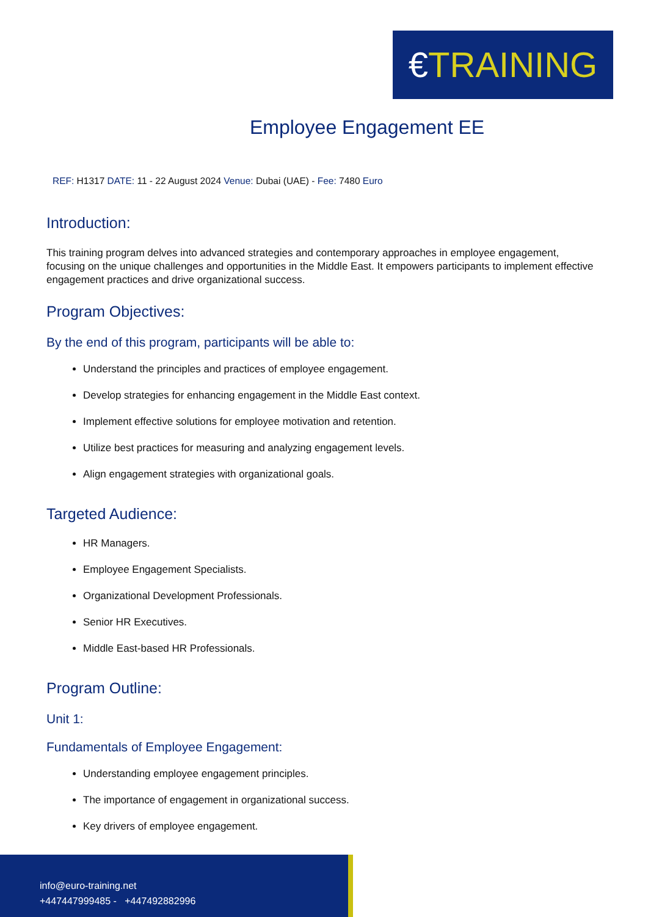€TRAINING
Employee Engagement EE
REF: H1317 DATE: 11 - 22 August 2024 Venue: Dubai (UAE) - Fee: 7480 Euro
Introduction:
This training program delves into advanced strategies and contemporary approaches in employee engagement, focusing on the unique challenges and opportunities in the Middle East. It empowers participants to implement effective engagement practices and drive organizational success.
Program Objectives:
By the end of this program, participants will be able to:
Understand the principles and practices of employee engagement.
Develop strategies for enhancing engagement in the Middle East context.
Implement effective solutions for employee motivation and retention.
Utilize best practices for measuring and analyzing engagement levels.
Align engagement strategies with organizational goals.
Targeted Audience:
HR Managers.
Employee Engagement Specialists.
Organizational Development Professionals.
Senior HR Executives.
Middle East-based HR Professionals.
Program Outline:
Unit 1:
Fundamentals of Employee Engagement:
Understanding employee engagement principles.
The importance of engagement in organizational success.
Key drivers of employee engagement.
info@euro-training.net
+447447999485 - +447492882996